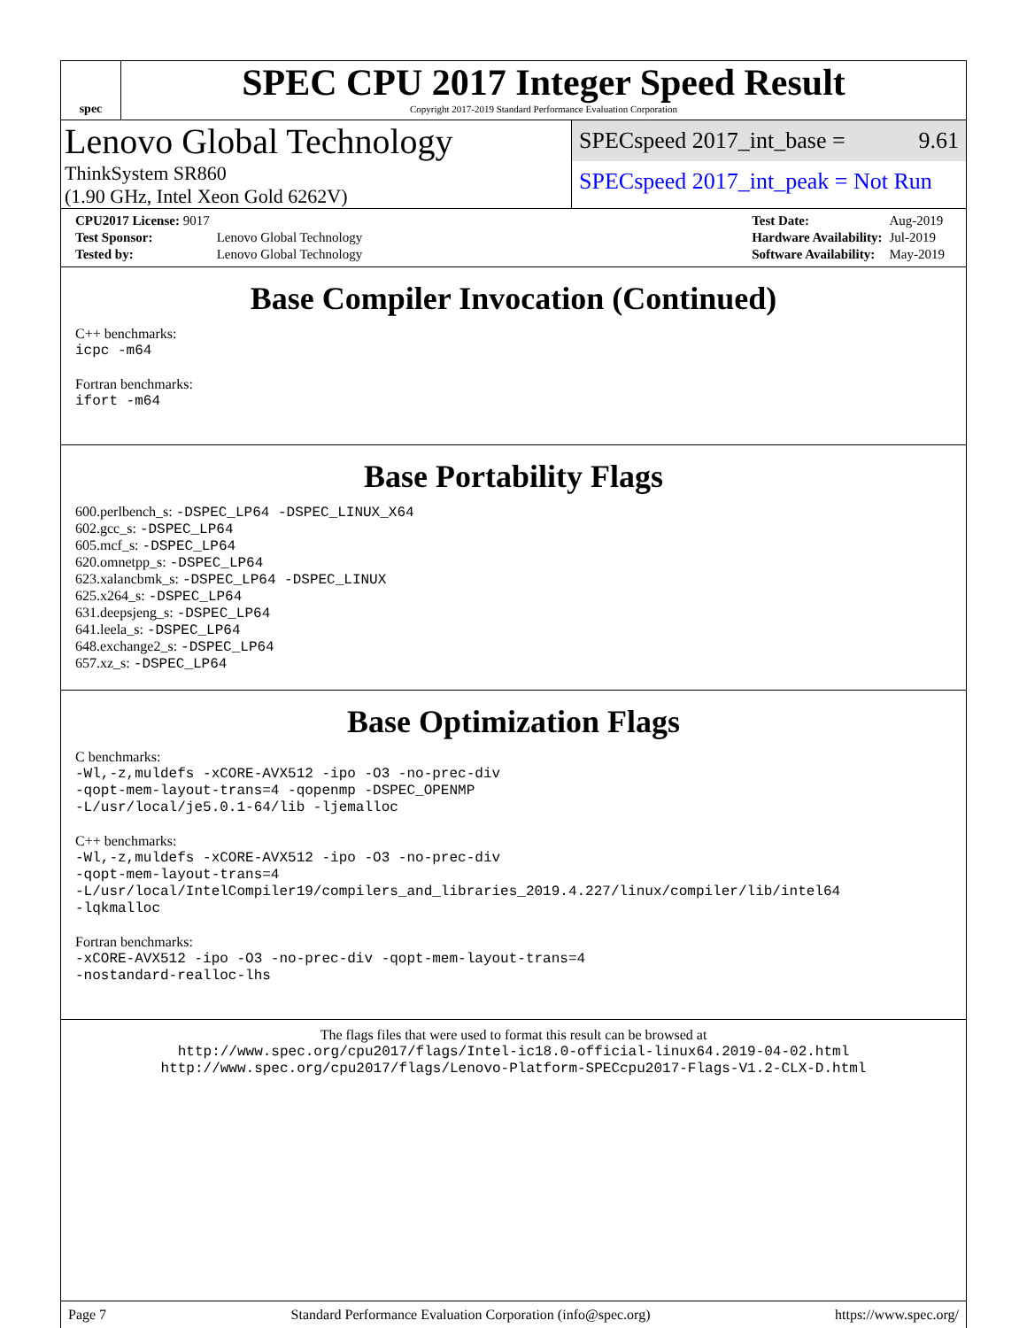spec
SPEC CPU 2017 Integer Speed Result
Copyright 2017-2019 Standard Performance Evaluation Corporation
Lenovo Global Technology
ThinkSystem SR860
(1.90 GHz, Intel Xeon Gold 6262V)
SPECspeed 2017_int_base = 9.61
SPECspeed 2017_int_peak = Not Run
| CPU2017 License: 9017 | |
| Test Sponsor: | Lenovo Global Technology |
| Tested by: | Lenovo Global Technology |
| Test Date: | Aug-2019 |
| Hardware Availability: | Jul-2019 |
| Software Availability: | May-2019 |
Base Compiler Invocation (Continued)
C++ benchmarks:
icpc -m64
Fortran benchmarks:
ifort -m64
Base Portability Flags
600.perlbench_s: -DSPEC_LP64 -DSPEC_LINUX_X64
602.gcc_s: -DSPEC_LP64
605.mcf_s: -DSPEC_LP64
620.omnetpp_s: -DSPEC_LP64
623.xalancbmk_s: -DSPEC_LP64 -DSPEC_LINUX
625.x264_s: -DSPEC_LP64
631.deepsjeng_s: -DSPEC_LP64
641.leela_s: -DSPEC_LP64
648.exchange2_s: -DSPEC_LP64
657.xz_s: -DSPEC_LP64
Base Optimization Flags
C benchmarks:
-Wl,-z,muldefs -xCORE-AVX512 -ipo -O3 -no-prec-div
-qopt-mem-layout-trans=4 -qopenmp -DSPEC_OPENMP
-L/usr/local/je5.0.1-64/lib -ljemalloc
C++ benchmarks:
-Wl,-z,muldefs -xCORE-AVX512 -ipo -O3 -no-prec-div
-qopt-mem-layout-trans=4
-L/usr/local/IntelCompiler19/compilers_and_libraries_2019.4.227/linux/compiler/lib/intel64
-lqkmalloc
Fortran benchmarks:
-xCORE-AVX512 -ipo -O3 -no-prec-div -qopt-mem-layout-trans=4
-nostandard-realloc-lhs
The flags files that were used to format this result can be browsed at
http://www.spec.org/cpu2017/flags/Intel-ic18.0-official-linux64.2019-04-02.html
http://www.spec.org/cpu2017/flags/Lenovo-Platform-SPECcpu2017-Flags-V1.2-CLX-D.html
Page 7 Standard Performance Evaluation Corporation (info@spec.org) https://www.spec.org/